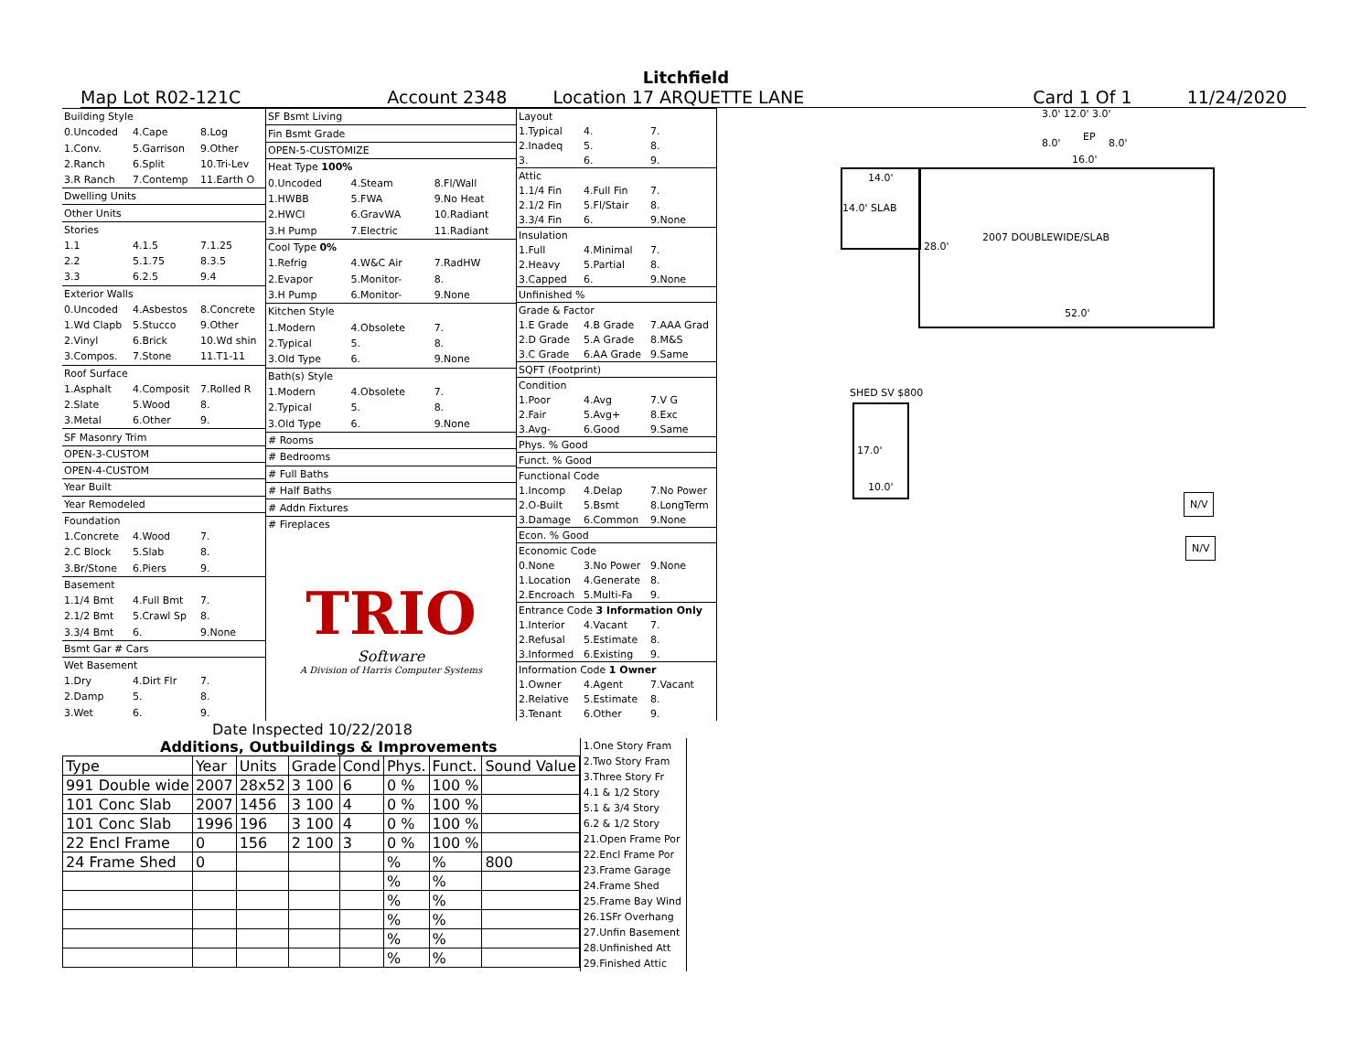Litchfield
Map Lot R02-121C Account 2348 Location 17 ARQUETTE LANE Card 1 Of 1 11/24/2020
| Building Style | | |
| 0.Uncoded | 4.Cape | 8.Log |
| 1.Conv. | 5.Garrison | 9.Other |
| 2.Ranch | 6.Split | 10.Tri-Lev |
| 3.R Ranch | 7.Contemp | 11.Earth O |
| Dwelling Units | | |
| Other Units | | |
| Stories | | |
| 1.1 | 4.1.5 | 7.1.25 |
| 2.2 | 5.1.75 | 8.3.5 |
| 3.3 | 6.2.5 | 9.4 |
| Exterior Walls | | |
| 0.Uncoded | 4.Asbestos | 8.Concrete |
| 1.Wd Clapb | 5.Stucco | 9.Other |
| 2.Vinyl | 6.Brick | 10.Wd shin |
| 3.Compos. | 7.Stone | 11.T1-11 |
| Roof Surface | | |
| 1.Asphalt | 4.Composit | 7.Rolled R |
| 2.Slate | 5.Wood | 8. |
| 3.Metal | 6.Other | 9. |
| SF Masonry Trim | | |
| OPEN-3-CUSTOM | | |
| OPEN-4-CUSTOM | | |
| Year Built | | |
| Year Remodeled | | |
| Foundation | | |
| 1.Concrete | 4.Wood | 7. |
| 2.C Block | 5.Slab | 8. |
| 3.Br/Stone | 6.Piers | 9. |
| Basement | | |
| 1.1/4 Bmt | 4.Full Bmt | 7. |
| 2.1/2 Bmt | 5.Crawl Sp | 8. |
| 3.3/4 Bmt | 6. | 9.None |
| Bsmt Gar # Cars | | |
| Wet Basement | | |
| 1.Dry | 4.Dirt Flr | 7. |
| 2.Damp | 5. | 8. |
| 3.Wet | 6. | 9. |
| SF Bsmt Living | | |
| Fin Bsmt Grade | | |
| OPEN-5-CUSTOMIZE | | |
| Heat Type 100% | | |
| 0.Uncoded | 4.Steam | 8.Fl/Wall |
| 1.HWBB | 5.FWA | 9.No Heat |
| 2.HWCI | 6.GravWA | 10.Radiant |
| 3.H Pump | 7.Electric | 11.Radiant |
| Cool Type 0% | | |
| 1.Refrig | 4.W&C Air | 7.RadHW |
| 2.Evapor | 5.Monitor- | 8. |
| 3.H Pump | 6.Monitor- | 9.None |
| Kitchen Style | | |
| 1.Modern | 4.Obsolete | 7. |
| 2.Typical | 5. | 8. |
| 3.Old Type | 6. | 9.None |
| Bath(s) Style | | |
| 1.Modern | 4.Obsolete | 7. |
| 2.Typical | 5. | 8. |
| 3.Old Type | 6. | 9.None |
| # Rooms | | |
| # Bedrooms | | |
| # Full Baths | | |
| # Half Baths | | |
| # Addn Fixtures | | |
| # Fireplaces | | |
| TRIO Software A Division of Harris Computer Systems | | |
| Layout | | |
| 1.Typical | 4. | 7. |
| 2.Inadeq | 5. | 8. |
| 3. | 6. | 9. |
| Attic | | |
| 1.1/4 Fin | 4.Full Fin | 7. |
| 2.1/2 Fin | 5.Fl/Stair | 8. |
| 3.3/4 Fin | 6. | 9.None |
| Insulation | | |
| 1.Full | 4.Minimal | 7. |
| 2.Heavy | 5.Partial | 8. |
| 3.Capped | 6. | 9.None |
| Unfinished % | | |
| Grade & Factor | | |
| 1.E Grade | 4.B Grade | 7.AAA Grad |
| 2.D Grade | 5.A Grade | 8.M&S |
| 3.C Grade | 6.AA Grade | 9.Same |
| SQFT (Footprint) | | |
| Condition | | |
| 1.Poor | 4.Avg | 7.V G |
| 2.Fair | 5.Avg+ | 8.Exc |
| 3.Avg- | 6.Good | 9.Same |
| Phys. % Good | | |
| Funct. % Good | | |
| Functional Code | | |
| 1.Incomp | 4.Delap | 7.No Power |
| 2.O-Built | 5.Bsmt | 8.LongTerm |
| 3.Damage | 6.Common | 9.None |
| Econ. % Good | | |
| Economic Code | | |
| 0.None | 3.No Power | 9.None |
| 1.Location | 4.Generate | 8. |
| 2.Encroach | 5.Multi-Fa | 9. |
| Entrance Code 3 Information Only | | |
| 1.Interior | 4.Vacant | 7. |
| 2.Refusal | 5.Estimate | 8. |
| 3.Informed | 6.Existing | 9. |
| Information Code 1 Owner | | |
| 1.Owner | 4.Agent | 7.Vacant |
| 2.Relative | 5.Estimate | 8. |
| 3.Tenant | 6.Other | 9. |
3.0' 12.0' 3.0'
EP
8.0' 8.0'
16.0'
14.0'
14.0' SLAB
2007 DOUBLEWIDE/SLAB
28.0'
52.0'
SHED SV $800
17.0'
10.0'
N/V
N/V
Date Inspected 10/22/2018
Additions, Outbuildings & Improvements
| Type | Year | Units | Grade | Cond | Phys. | Funct. | Sound Value |
| --- | --- | --- | --- | --- | --- | --- | --- |
| 991 Double wide | 2007 | 28x52 | 3 100 | 6 | 0 % | 100 % | |
| 101 Conc Slab | 2007 | 1456 | 3 100 | 4 | 0 % | 100 % | |
| 101 Conc Slab | 1996 | 196 | 3 100 | 4 | 0 % | 100 % | |
| 22 Encl Frame | 0 | 156 | 2 100 | 3 | 0 % | 100 % | |
| 24 Frame Shed | 0 | | | | % | % | 800 |
| | | | | | % | % | |
| | | | | | % | % | |
| | | | | | % | % | |
| | | | | | % | % | |
| | | | | | % | % | |
1.One Story Fram
2.Two Story Fram
3.Three Story Fr
4.1 & 1/2 Story
5.1 & 3/4 Story
6.2 & 1/2 Story
21.Open Frame Por
22.Encl Frame Por
23.Frame Garage
24.Frame Shed
25.Frame Bay Wind
26.1SFr Overhang
27.Unfin Basement
28.Unfinished Att
29.Finished Attic